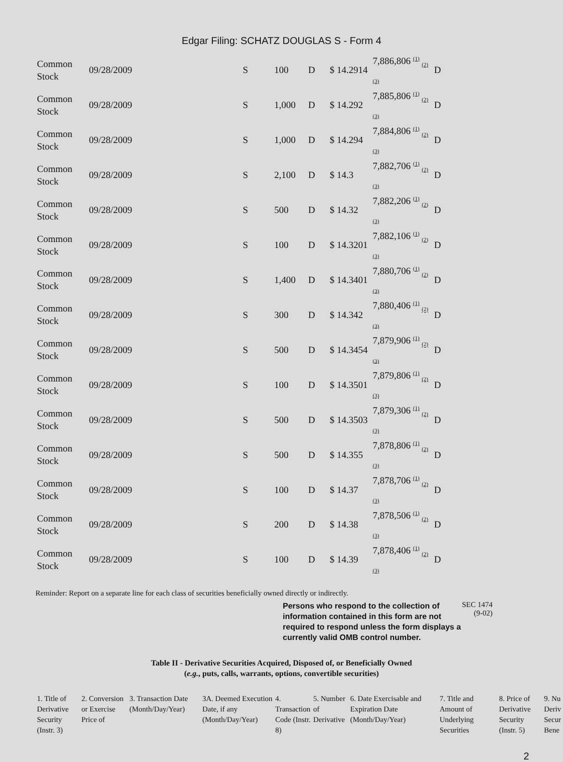Edgar Filing: SCHATZ DOUGLAS S - Form 4
| Common Stock | 09/28/2009 | S | 100 | D | $ 14.2914 | 7,886,806 <sup>(1)</sup> <sub>(2)</sub> <sub>(3)</sub> | D |
| Common Stock | 09/28/2009 | S | 1,000 | D | $ 14.292 | 7,885,806 <sup>(1)</sup> <sub>(2)</sub> <sub>(3)</sub> | D |
| Common Stock | 09/28/2009 | S | 1,000 | D | $ 14.294 | 7,884,806 <sup>(1)</sup> <sub>(2)</sub> <sub>(3)</sub> | D |
| Common Stock | 09/28/2009 | S | 2,100 | D | $ 14.3 | 7,882,706 <sup>(1)</sup> <sub>(2)</sub> <sub>(3)</sub> | D |
| Common Stock | 09/28/2009 | S | 500 | D | $ 14.32 | 7,882,206 <sup>(1)</sup> <sub>(2)</sub> <sub>(3)</sub> | D |
| Common Stock | 09/28/2009 | S | 100 | D | $ 14.3201 | 7,882,106 <sup>(1)</sup> <sub>(2)</sub> <sub>(3)</sub> | D |
| Common Stock | 09/28/2009 | S | 1,400 | D | $ 14.3401 | 7,880,706 <sup>(1)</sup> <sub>(2)</sub> <sub>(3)</sub> | D |
| Common Stock | 09/28/2009 | S | 300 | D | $ 14.342 | 7,880,406 <sup>(1)</sup> <sub>(2)</sub> <sub>(3)</sub> | D |
| Common Stock | 09/28/2009 | S | 500 | D | $ 14.3454 | 7,879,906 <sup>(1)</sup> <sub>(2)</sub> <sub>(3)</sub> | D |
| Common Stock | 09/28/2009 | S | 100 | D | $ 14.3501 | 7,879,806 <sup>(1)</sup> <sub>(2)</sub> <sub>(3)</sub> | D |
| Common Stock | 09/28/2009 | S | 500 | D | $ 14.3503 | 7,879,306 <sup>(1)</sup> <sub>(2)</sub> <sub>(3)</sub> | D |
| Common Stock | 09/28/2009 | S | 500 | D | $ 14.355 | 7,878,806 <sup>(1)</sup> <sub>(2)</sub> <sub>(3)</sub> | D |
| Common Stock | 09/28/2009 | S | 100 | D | $ 14.37 | 7,878,706 <sup>(1)</sup> <sub>(2)</sub> <sub>(3)</sub> | D |
| Common Stock | 09/28/2009 | S | 200 | D | $ 14.38 | 7,878,506 <sup>(1)</sup> <sub>(2)</sub> <sub>(3)</sub> | D |
| Common Stock | 09/28/2009 | S | 100 | D | $ 14.39 | 7,878,406 <sup>(1)</sup> <sub>(2)</sub> <sub>(3)</sub> | D |
Reminder: Report on a separate line for each class of securities beneficially owned directly or indirectly.
Persons who respond to the collection of information contained in this form are not required to respond unless the form displays a currently valid OMB control number.
SEC 1474
(9-02)
Table II - Derivative Securities Acquired, Disposed of, or Beneficially Owned
(e.g., puts, calls, warrants, options, convertible securities)
| 1. Title of Derivative Security (Instr. 3) | 2. Conversion or Exercise Price of | 3. Transaction Date (Month/Day/Year) | 3A. Deemed Execution Date, if any (Month/Day/Year) | 4. Transaction Code (Instr. 8) | 5. Number of Derivative | 6. Date Exercisable and Expiration Date (Month/Day/Year) | 7. Title and Amount of Underlying Securities | 8. Price of Derivative Security (Instr. 5) | 9. Nu Deriv Secur Bene |
2